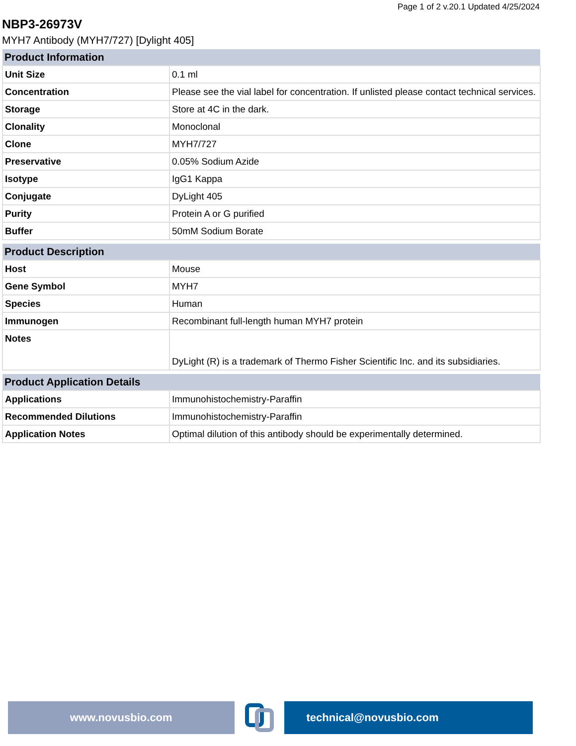Page 1 of 2 v.20.1 Updated 4/25/2024
NBP3-26973V
MYH7 Antibody (MYH7/727) [Dylight 405]
| Product Information | |
| --- | --- |
| Unit Size | 0.1 ml |
| Concentration | Please see the vial label for concentration. If unlisted please contact technical services. |
| Storage | Store at 4C in the dark. |
| Clonality | Monoclonal |
| Clone | MYH7/727 |
| Preservative | 0.05% Sodium Azide |
| Isotype | IgG1 Kappa |
| Conjugate | DyLight 405 |
| Purity | Protein A or G purified |
| Buffer | 50mM Sodium Borate |
| Product Description | |
| --- | --- |
| Host | Mouse |
| Gene Symbol | MYH7 |
| Species | Human |
| Immunogen | Recombinant full-length human MYH7 protein |
| Notes | DyLight (R) is a trademark of Thermo Fisher Scientific Inc. and its subsidiaries. |
| Product Application Details | |
| --- | --- |
| Applications | Immunohistochemistry-Paraffin |
| Recommended Dilutions | Immunohistochemistry-Paraffin |
| Application Notes | Optimal dilution of this antibody should be experimentally determined. |
www.novusbio.com technical@novusbio.com